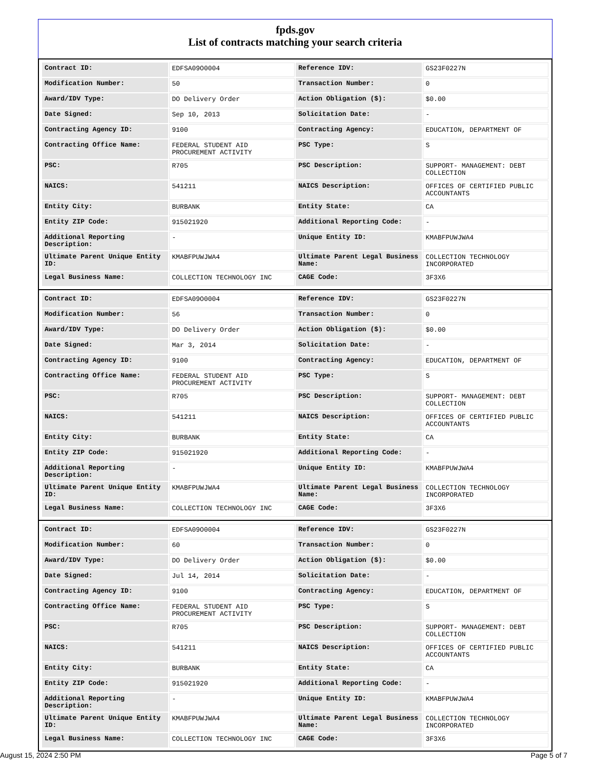fpds.gov
List of contracts matching your search criteria
| Contract ID: | EDFSA09O0004 | Reference IDV: | GS23F0227N |
| Modification Number: | 50 | Transaction Number: | 0 |
| Award/IDV Type: | DO Delivery Order | Action Obligation ($): | $0.00 |
| Date Signed: | Sep 10, 2013 | Solicitation Date: | - |
| Contracting Agency ID: | 9100 | Contracting Agency: | EDUCATION, DEPARTMENT OF |
| Contracting Office Name: | FEDERAL STUDENT AID PROCUREMENT ACTIVITY | PSC Type: | S |
| PSC: | R705 | PSC Description: | SUPPORT- MANAGEMENT: DEBT COLLECTION |
| NAICS: | 541211 | NAICS Description: | OFFICES OF CERTIFIED PUBLIC ACCOUNTANTS |
| Entity City: | BURBANK | Entity State: | CA |
| Entity ZIP Code: | 915021920 | Additional Reporting Code: | - |
| Additional Reporting Description: | - | Unique Entity ID: | KMABFPUWJWA4 |
| Ultimate Parent Unique Entity ID: | KMABFPUWJWA4 | Ultimate Parent Legal Business Name: | COLLECTION TECHNOLOGY INCORPORATED |
| Legal Business Name: | COLLECTION TECHNOLOGY INC | CAGE Code: | 3F3X6 |
| Contract ID: | EDFSA09O0004 | Reference IDV: | GS23F0227N |
| Modification Number: | 56 | Transaction Number: | 0 |
| Award/IDV Type: | DO Delivery Order | Action Obligation ($): | $0.00 |
| Date Signed: | Mar 3, 2014 | Solicitation Date: | - |
| Contracting Agency ID: | 9100 | Contracting Agency: | EDUCATION, DEPARTMENT OF |
| Contracting Office Name: | FEDERAL STUDENT AID PROCUREMENT ACTIVITY | PSC Type: | S |
| PSC: | R705 | PSC Description: | SUPPORT- MANAGEMENT: DEBT COLLECTION |
| NAICS: | 541211 | NAICS Description: | OFFICES OF CERTIFIED PUBLIC ACCOUNTANTS |
| Entity City: | BURBANK | Entity State: | CA |
| Entity ZIP Code: | 915021920 | Additional Reporting Code: | - |
| Additional Reporting Description: | - | Unique Entity ID: | KMABFPUWJWA4 |
| Ultimate Parent Unique Entity ID: | KMABFPUWJWA4 | Ultimate Parent Legal Business Name: | COLLECTION TECHNOLOGY INCORPORATED |
| Legal Business Name: | COLLECTION TECHNOLOGY INC | CAGE Code: | 3F3X6 |
| Contract ID: | EDFSA09O0004 | Reference IDV: | GS23F0227N |
| Modification Number: | 60 | Transaction Number: | 0 |
| Award/IDV Type: | DO Delivery Order | Action Obligation ($): | $0.00 |
| Date Signed: | Jul 14, 2014 | Solicitation Date: | - |
| Contracting Agency ID: | 9100 | Contracting Agency: | EDUCATION, DEPARTMENT OF |
| Contracting Office Name: | FEDERAL STUDENT AID PROCUREMENT ACTIVITY | PSC Type: | S |
| PSC: | R705 | PSC Description: | SUPPORT- MANAGEMENT: DEBT COLLECTION |
| NAICS: | 541211 | NAICS Description: | OFFICES OF CERTIFIED PUBLIC ACCOUNTANTS |
| Entity City: | BURBANK | Entity State: | CA |
| Entity ZIP Code: | 915021920 | Additional Reporting Code: | - |
| Additional Reporting Description: | - | Unique Entity ID: | KMABFPUWJWA4 |
| Ultimate Parent Unique Entity ID: | KMABFPUWJWA4 | Ultimate Parent Legal Business Name: | COLLECTION TECHNOLOGY INCORPORATED |
| Legal Business Name: | COLLECTION TECHNOLOGY INC | CAGE Code: | 3F3X6 |
August 15, 2024 2:50 PM Page 5 of 7